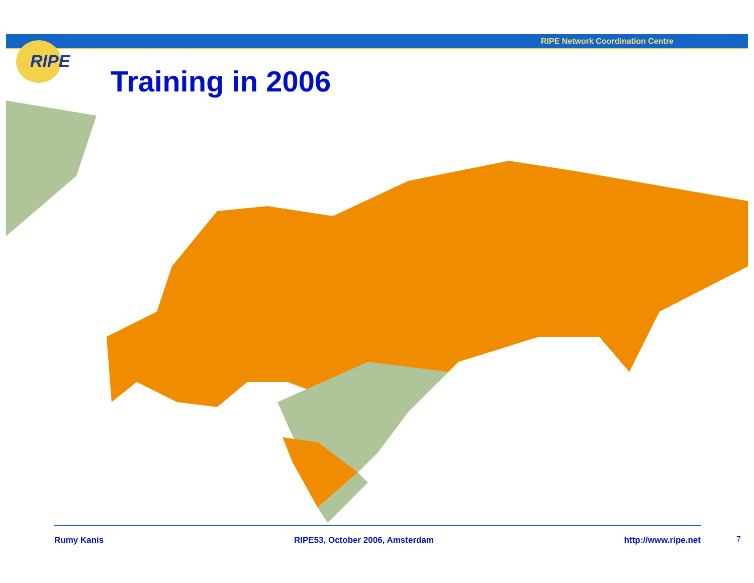RIPE Network Coordination Centre
RIPE
Training in 2006
Rumy Kanis RIPE53, October 2006, Amsterdam http://www.ripe.net
7